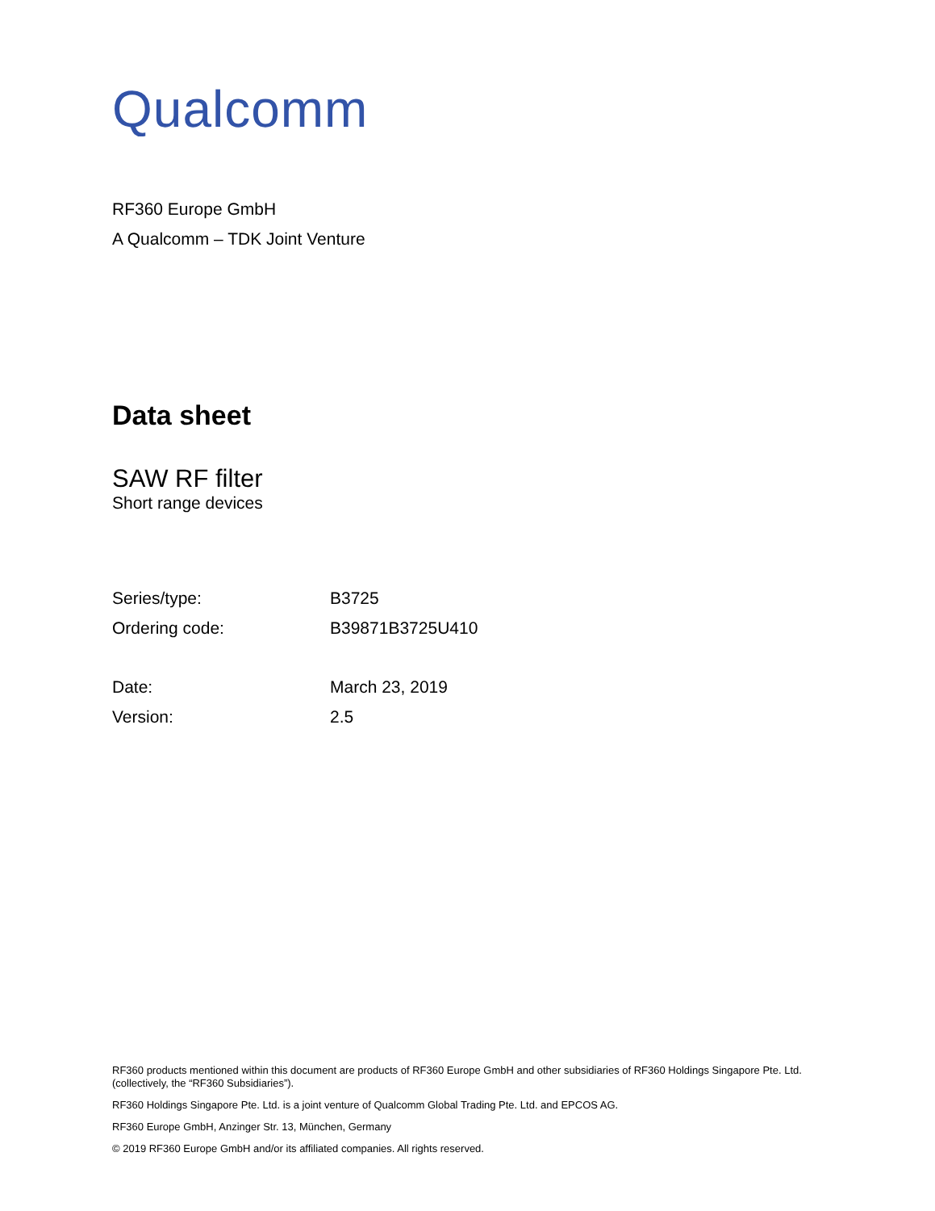Qualcomm
RF360 Europe GmbH
A Qualcomm – TDK Joint Venture
Data sheet
SAW RF filter
Short range devices
| Series/type: | B3725 |
| Ordering code: | B39871B3725U410 |
| Date: | March 23, 2019 |
| Version: | 2.5 |
RF360 products mentioned within this document are products of RF360 Europe GmbH and other subsidiaries of RF360 Holdings Singapore Pte. Ltd. (collectively, the “RF360 Subsidiaries”).
RF360 Holdings Singapore Pte. Ltd. is a joint venture of Qualcomm Global Trading Pte. Ltd. and EPCOS AG.
RF360 Europe GmbH, Anzinger Str. 13, München, Germany
© 2019 RF360 Europe GmbH and/or its affiliated companies. All rights reserved.